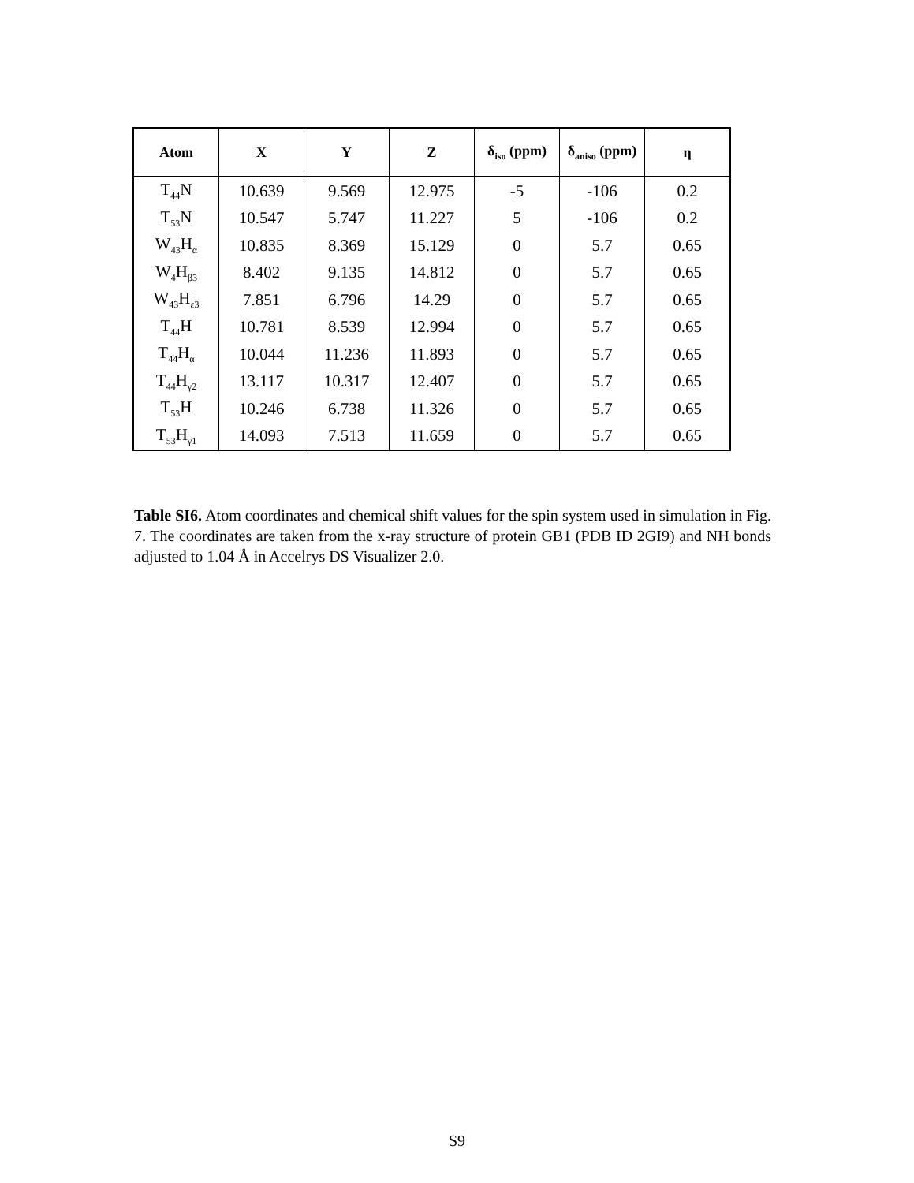| Atom | X | Y | Z | δ<sub>iso</sub> (ppm) | δ<sub>aniso</sub> (ppm) | η |
| --- | --- | --- | --- | --- | --- | --- |
| T<sub>44</sub>N | 10.639 | 9.569 | 12.975 | -5 | -106 | 0.2 |
| T<sub>53</sub>N | 10.547 | 5.747 | 11.227 | 5 | -106 | 0.2 |
| W<sub>43</sub>H<sub>α</sub> | 10.835 | 8.369 | 15.129 | 0 | 5.7 | 0.65 |
| W<sub>4</sub>H<sub>β3</sub> | 8.402 | 9.135 | 14.812 | 0 | 5.7 | 0.65 |
| W<sub>43</sub>H<sub>ε3</sub> | 7.851 | 6.796 | 14.29 | 0 | 5.7 | 0.65 |
| T<sub>44</sub>H | 10.781 | 8.539 | 12.994 | 0 | 5.7 | 0.65 |
| T<sub>44</sub>H<sub>α</sub> | 10.044 | 11.236 | 11.893 | 0 | 5.7 | 0.65 |
| T<sub>44</sub>H<sub>γ2</sub> | 13.117 | 10.317 | 12.407 | 0 | 5.7 | 0.65 |
| T<sub>53</sub>H | 10.246 | 6.738 | 11.326 | 0 | 5.7 | 0.65 |
| T<sub>53</sub>H<sub>γ1</sub> | 14.093 | 7.513 | 11.659 | 0 | 5.7 | 0.65 |
Table SI6. Atom coordinates and chemical shift values for the spin system used in simulation in Fig. 7. The coordinates are taken from the x-ray structure of protein GB1 (PDB ID 2GI9) and NH bonds adjusted to 1.04 Å in Accelrys DS Visualizer 2.0.
S9